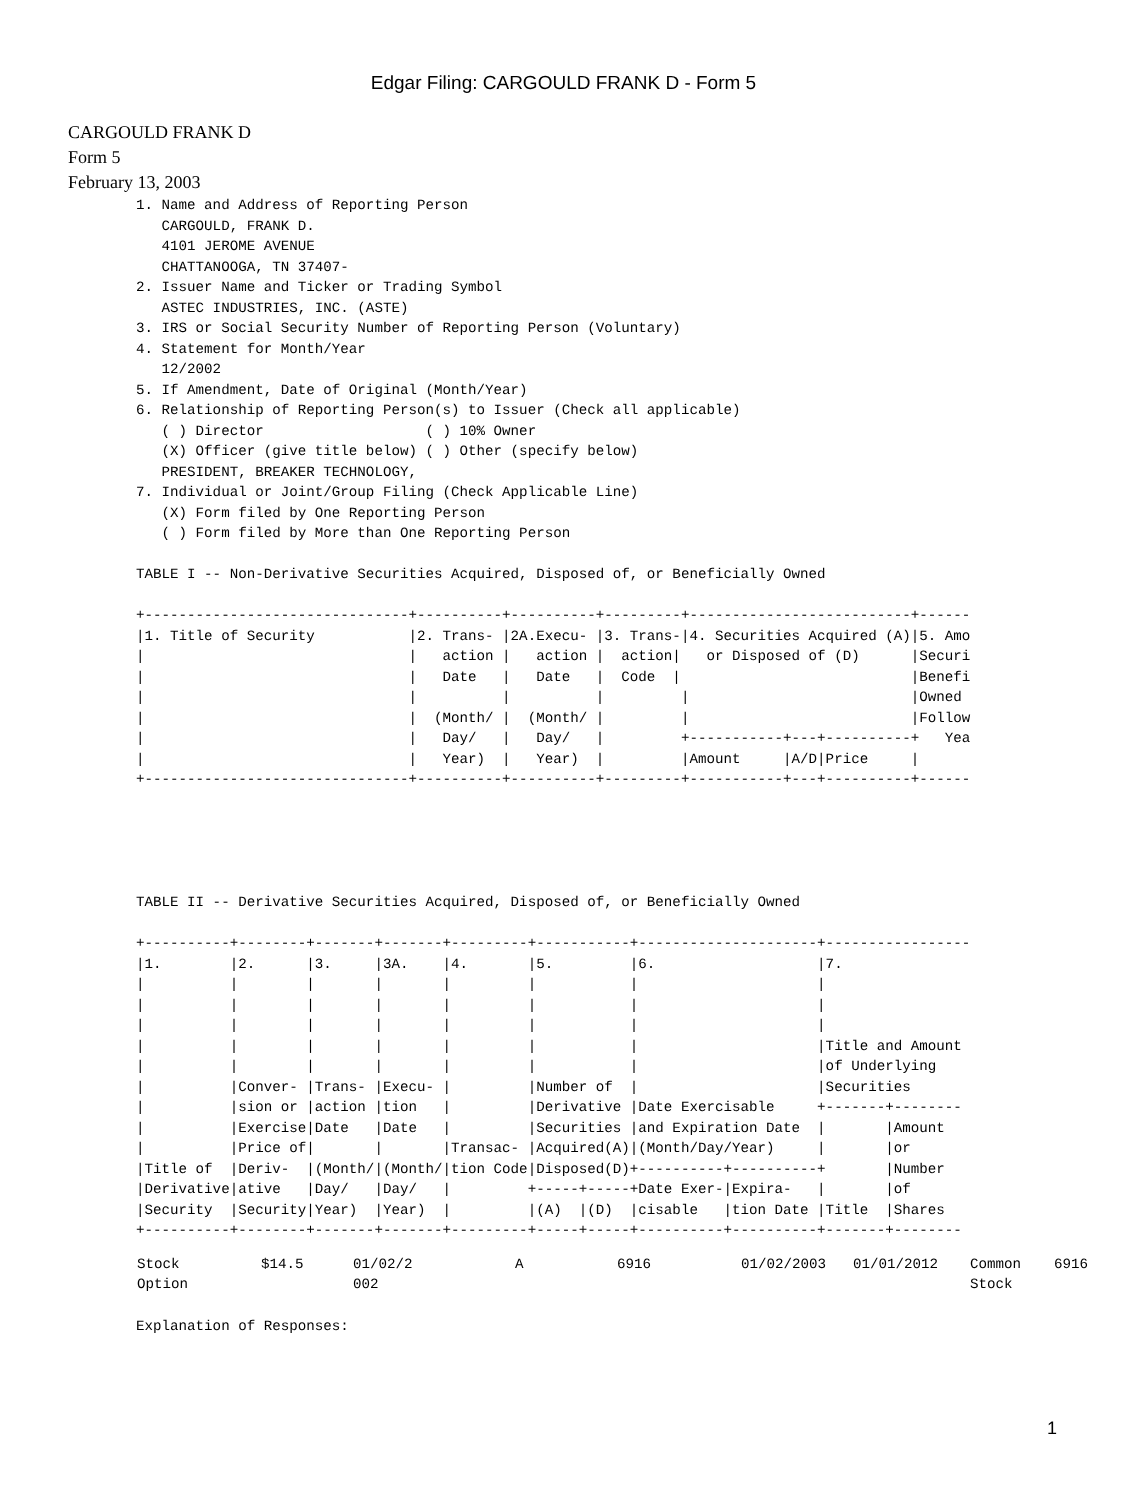Edgar Filing: CARGOULD FRANK D - Form 5
CARGOULD FRANK D
Form 5
February 13, 2003
1. Name and Address of Reporting Person
   CARGOULD, FRANK D.
   4101 JEROME AVENUE
   CHATTANOOGA, TN 37407-
2. Issuer Name and Ticker or Trading Symbol
   ASTEC INDUSTRIES, INC. (ASTE)
3. IRS or Social Security Number of Reporting Person (Voluntary)
4. Statement for Month/Year
   12/2002
5. If Amendment, Date of Original (Month/Year)
6. Relationship of Reporting Person(s) to Issuer (Check all applicable)
   ( ) Director                   ( ) 10% Owner
   (X) Officer (give title below) ( ) Other (specify below)
   PRESIDENT, BREAKER TECHNOLOGY,
7. Individual or Joint/Group Filing (Check Applicable Line)
   (X) Form filed by One Reporting Person
   ( ) Form filed by More than One Reporting Person

TABLE I -- Non-Derivative Securities Acquired, Disposed of, or Beneficially Owned

+-------------------------------+----------+----------+---------+--------------------------+------
|1. Title of Security           |2. Trans- |2A.Execu- |3. Trans-|4. Securities Acquired (A)|5. Amo
|                               |   action |   action |  action|   or Disposed of (D)      |Securi
|                               |   Date   |   Date   |  Code  |                           |Benefi
|                               |          |          |         |                          |Owned
|                               |  (Month/ |  (Month/ |         |                          |Follow
|                               |   Day/   |   Day/   |         +-----------+---+----------+   Yea
|                               |   Year)  |   Year)  |         |Amount     |A/D|Price     |
+-------------------------------+----------+----------+---------+-----------+---+----------+------





TABLE II -- Derivative Securities Acquired, Disposed of, or Beneficially Owned

+----------+--------+-------+-------+---------+-----------+---------------------+-----------------
|1.        |2.      |3.     |3A.    |4.       |5.         |6.                   |7.
|          |        |       |       |         |           |                     |
|          |        |       |       |         |           |                     |
|          |        |       |       |         |           |                     |
|          |        |       |       |         |           |                     |Title and Amount
|          |        |       |       |         |           |                     |of Underlying
|          |Conver- |Trans- |Execu- |         |Number of  |                     |Securities
|          |sion or |action |tion   |         |Derivative |Date Exercisable     +-------+--------
|          |Exercise|Date   |Date   |         |Securities |and Expiration Date  |       |Amount
|          |Price of|       |       |Transac- |Acquired(A)|(Month/Day/Year)     |       |or
|Title of  |Deriv-  |(Month/|(Month/|tion Code|Disposed(D)+----------+----------+       |Number
|Derivative|ative   |Day/   |Day/   |         +-----+-----+Date Exer-|Expira-   |       |of
|Security  |Security|Year)  |Year)  |         |(A)  |(D)  |cisable   |tion Date |Title  |Shares
+----------+--------+-------+-------+---------+-----+-----+----------+----------+-------+--------
| Stock Option | $14.5 | 01/02/2 002 | A | 6916 | 01/02/2003 | 01/01/2012 | Common Stock | 6916 |
Explanation of Responses:
1